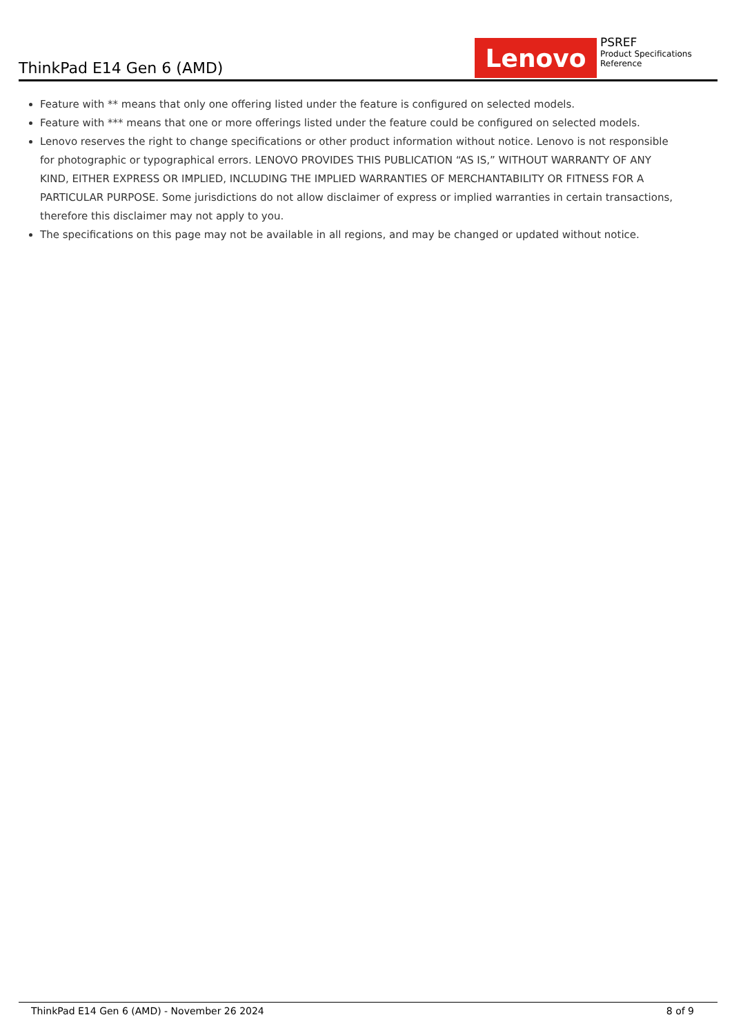ThinkPad E14 Gen 6 (AMD)
Lenovo
PSREF
Product Specifications Reference
Feature with ** means that only one offering listed under the feature is configured on selected models.
Feature with *** means that one or more offerings listed under the feature could be configured on selected models.
Lenovo reserves the right to change specifications or other product information without notice. Lenovo is not responsible for photographic or typographical errors. LENOVO PROVIDES THIS PUBLICATION “AS IS,” WITHOUT WARRANTY OF ANY KIND, EITHER EXPRESS OR IMPLIED, INCLUDING THE IMPLIED WARRANTIES OF MERCHANTABILITY OR FITNESS FOR A PARTICULAR PURPOSE. Some jurisdictions do not allow disclaimer of express or implied warranties in certain transactions, therefore this disclaimer may not apply to you.
The specifications on this page may not be available in all regions, and may be changed or updated without notice.
ThinkPad E14 Gen 6 (AMD) - November 26 2024 8 of 9